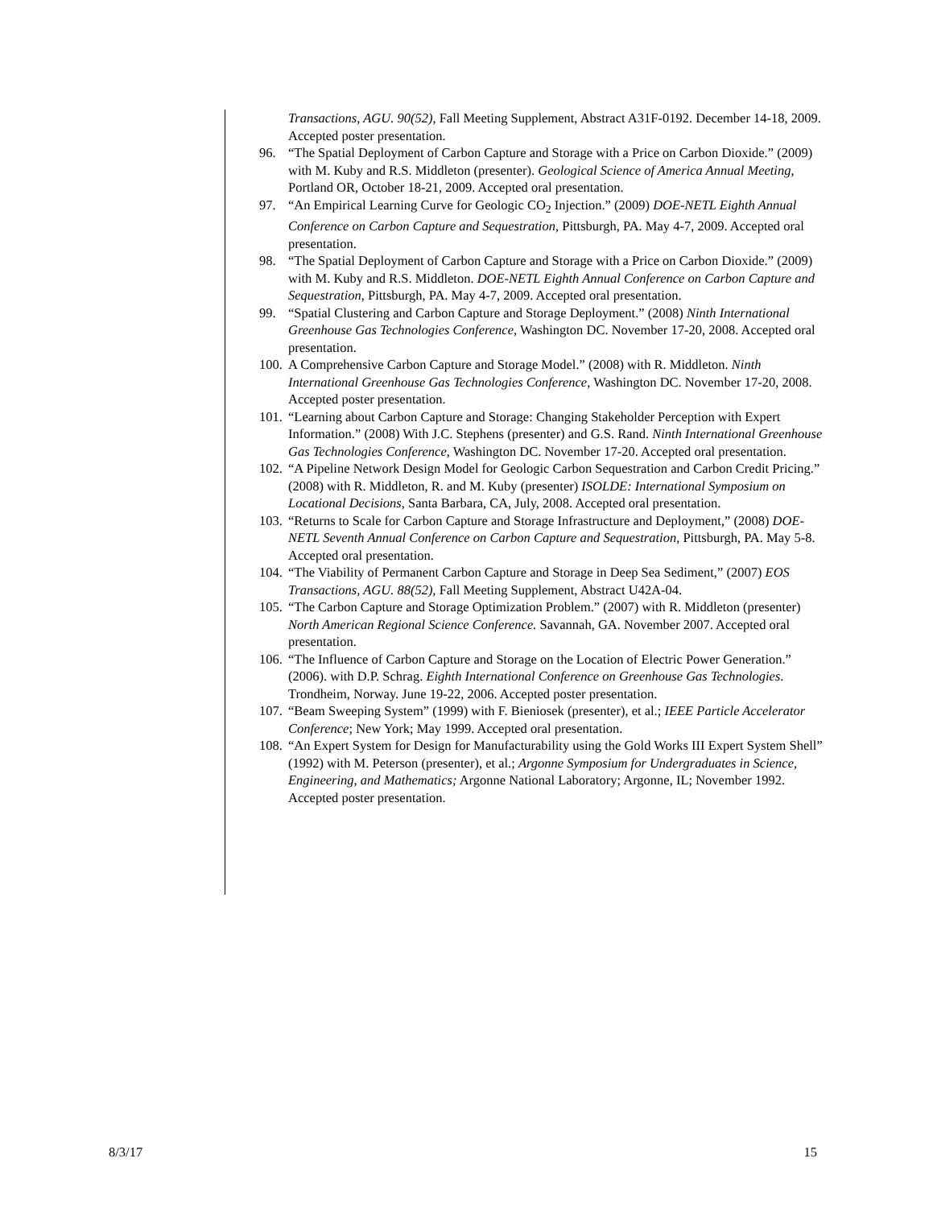Transactions, AGU. 90(52), Fall Meeting Supplement, Abstract A31F-0192. December 14-18, 2009. Accepted poster presentation.
96. “The Spatial Deployment of Carbon Capture and Storage with a Price on Carbon Dioxide.” (2009) with M. Kuby and R.S. Middleton (presenter). Geological Science of America Annual Meeting, Portland OR, October 18-21, 2009. Accepted oral presentation.
97. “An Empirical Learning Curve for Geologic CO<sub>2</sub> Injection.” (2009) DOE-NETL Eighth Annual Conference on Carbon Capture and Sequestration, Pittsburgh, PA. May 4-7, 2009. Accepted oral presentation.
98. “The Spatial Deployment of Carbon Capture and Storage with a Price on Carbon Dioxide.” (2009) with M. Kuby and R.S. Middleton. DOE-NETL Eighth Annual Conference on Carbon Capture and Sequestration, Pittsburgh, PA. May 4-7, 2009. Accepted oral presentation.
99. “Spatial Clustering and Carbon Capture and Storage Deployment.” (2008) Ninth International Greenhouse Gas Technologies Conference, Washington DC. November 17-20, 2008. Accepted oral presentation.
100.
A Comprehensive Carbon Capture and Storage Model.” (2008) with R. Middleton. Ninth International Greenhouse Gas Technologies Conference, Washington DC. November 17-20, 2008. Accepted poster presentation.
101.
“Learning about Carbon Capture and Storage: Changing Stakeholder Perception with Expert Information.” (2008) With J.C. Stephens (presenter) and G.S. Rand. Ninth International Greenhouse Gas Technologies Conference, Washington DC. November 17-20. Accepted oral presentation.
102.
“A Pipeline Network Design Model for Geologic Carbon Sequestration and Carbon Credit Pricing.” (2008) with R. Middleton, R. and M. Kuby (presenter) ISOLDE: International Symposium on Locational Decisions, Santa Barbara, CA, July, 2008. Accepted oral presentation.
103.
“Returns to Scale for Carbon Capture and Storage Infrastructure and Deployment,” (2008) DOE- NETL Seventh Annual Conference on Carbon Capture and Sequestration, Pittsburgh, PA. May 5-8. Accepted oral presentation.
104.
“The Viability of Permanent Carbon Capture and Storage in Deep Sea Sediment,” (2007) EOS Transactions, AGU. 88(52), Fall Meeting Supplement, Abstract U42A-04.
105.
“The Carbon Capture and Storage Optimization Problem.” (2007) with R. Middleton (presenter) North American Regional Science Conference. Savannah, GA. November 2007. Accepted oral presentation.
106.
“The Influence of Carbon Capture and Storage on the Location of Electric Power Generation.” (2006). with D.P. Schrag. Eighth International Conference on Greenhouse Gas Technologies. Trondheim, Norway. June 19-22, 2006. Accepted poster presentation.
107.
“Beam Sweeping System” (1999) with F. Bieniosek (presenter), et al.; IEEE Particle Accelerator Conference; New York; May 1999. Accepted oral presentation.
108.
“An Expert System for Design for Manufacturability using the Gold Works III Expert System Shell” (1992) with M. Peterson (presenter), et al.; Argonne Symposium for Undergraduates in Science, Engineering, and Mathematics; Argonne National Laboratory; Argonne, IL; November 1992. Accepted poster presentation.
8/3/17 15